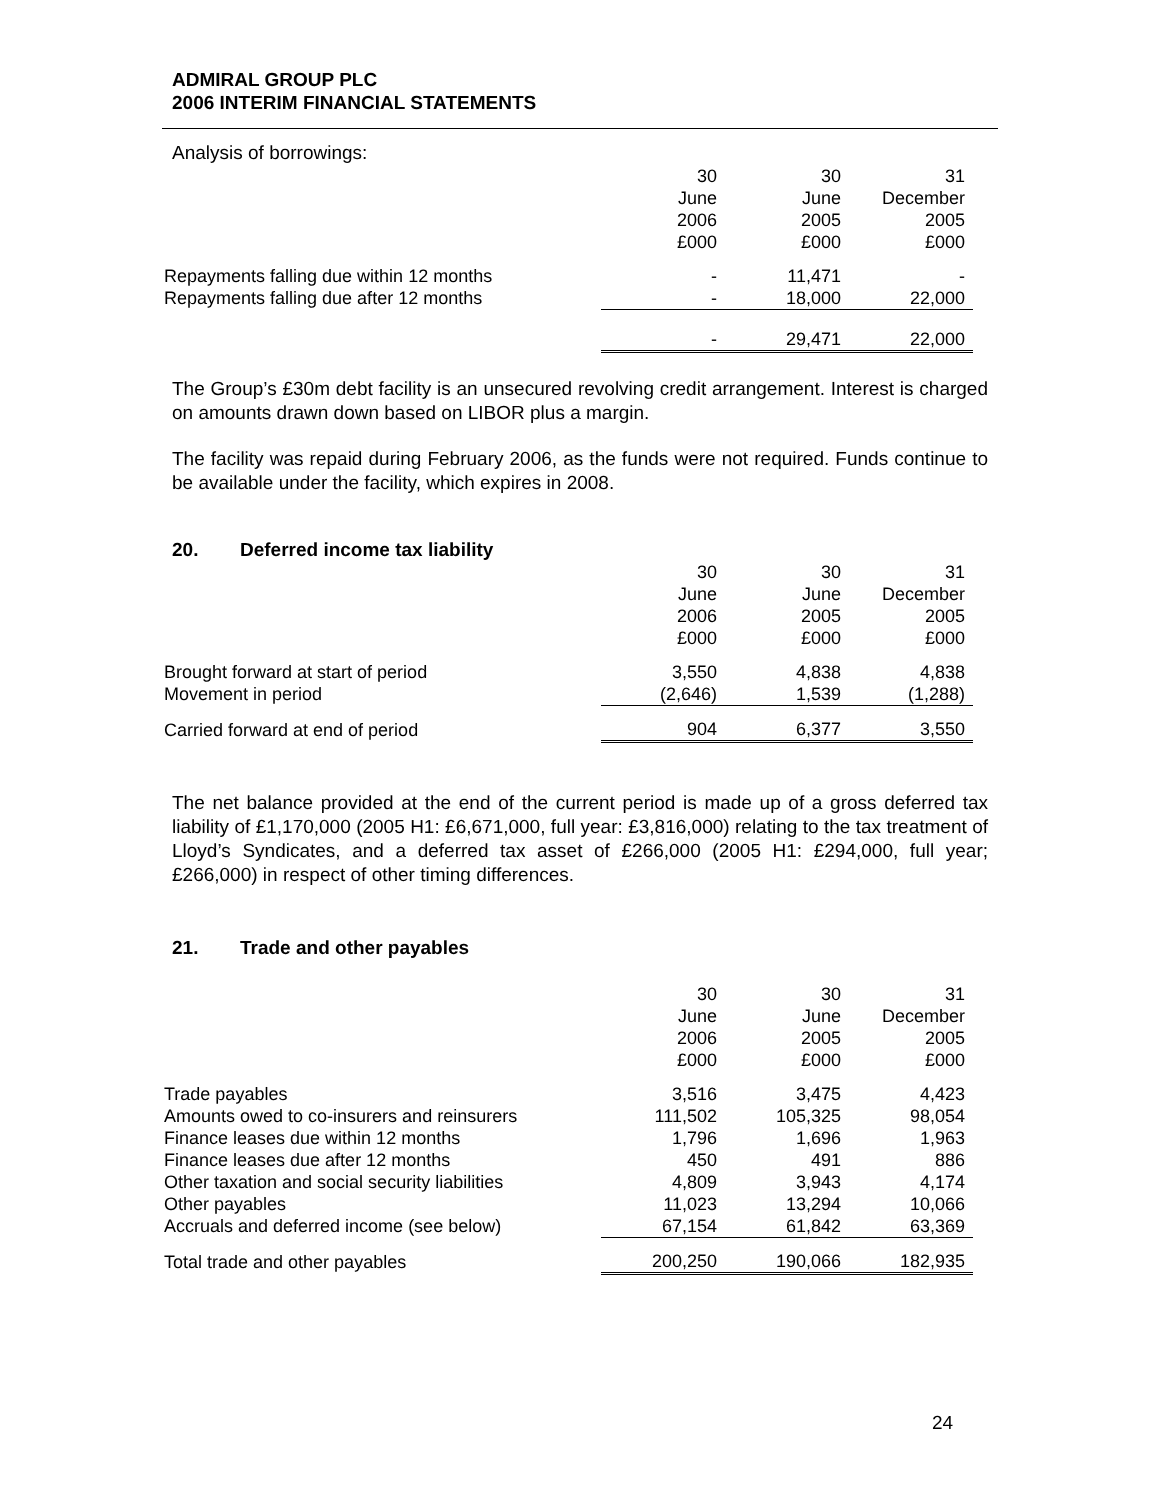ADMIRAL GROUP PLC
2006 INTERIM FINANCIAL STATEMENTS
Analysis of borrowings:
| | 30 | 30 | 31 |
| | June | June | December |
| | 2006 | 2005 | 2005 |
| | £000 | £000 | £000 |
| Repayments falling due within 12 months | - | 11,471 | - |
| Repayments falling due after 12 months | - | 18,000 | 22,000 |
| | - | 29,471 | 22,000 |
The Group’s £30m debt facility is an unsecured revolving credit arrangement. Interest is charged on amounts drawn down based on LIBOR plus a margin.
The facility was repaid during February 2006, as the funds were not required. Funds continue to be available under the facility, which expires in 2008.
20. Deferred income tax liability
| | 30 | 30 | 31 |
| | June | June | December |
| | 2006 | 2005 | 2005 |
| | £000 | £000 | £000 |
| Brought forward at start of period | 3,550 | 4,838 | 4,838 |
| Movement in period | (2,646) | 1,539 | (1,288) |
| Carried forward at end of period | 904 | 6,377 | 3,550 |
The net balance provided at the end of the current period is made up of a gross deferred tax liability of £1,170,000 (2005 H1: £6,671,000, full year: £3,816,000) relating to the tax treatment of Lloyd’s Syndicates, and a deferred tax asset of £266,000 (2005 H1: £294,000, full year; £266,000) in respect of other timing differences.
21. Trade and other payables
| | 30 | 30 | 31 |
| | June | June | December |
| | 2006 | 2005 | 2005 |
| | £000 | £000 | £000 |
| Trade payables | 3,516 | 3,475 | 4,423 |
| Amounts owed to co-insurers and reinsurers | 111,502 | 105,325 | 98,054 |
| Finance leases due within 12 months | 1,796 | 1,696 | 1,963 |
| Finance leases due after 12 months | 450 | 491 | 886 |
| Other taxation and social security liabilities | 4,809 | 3,943 | 4,174 |
| Other payables | 11,023 | 13,294 | 10,066 |
| Accruals and deferred income (see below) | 67,154 | 61,842 | 63,369 |
| Total trade and other payables | 200,250 | 190,066 | 182,935 |
24